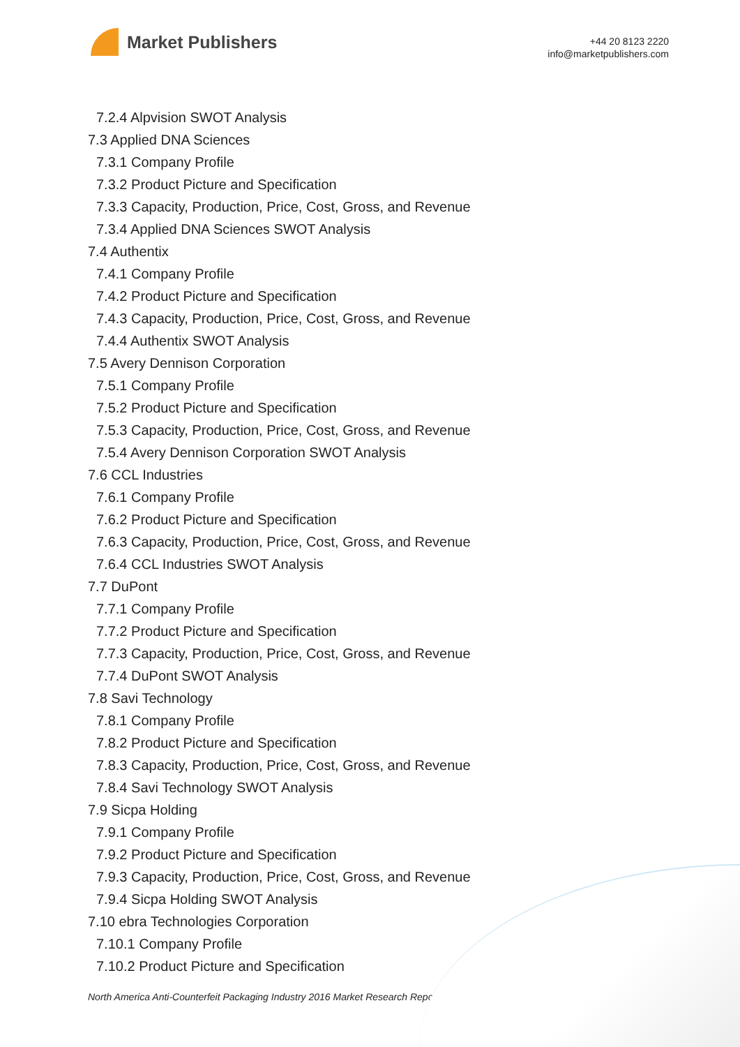Market Publishers
+44 20 8123 2220
info@marketpublishers.com
7.2.4 Alpvision SWOT Analysis
7.3 Applied DNA Sciences
7.3.1 Company Profile
7.3.2 Product Picture and Specification
7.3.3 Capacity, Production, Price, Cost, Gross, and Revenue
7.3.4 Applied DNA Sciences SWOT Analysis
7.4 Authentix
7.4.1 Company Profile
7.4.2 Product Picture and Specification
7.4.3 Capacity, Production, Price, Cost, Gross, and Revenue
7.4.4 Authentix SWOT Analysis
7.5 Avery Dennison Corporation
7.5.1 Company Profile
7.5.2 Product Picture and Specification
7.5.3 Capacity, Production, Price, Cost, Gross, and Revenue
7.5.4 Avery Dennison Corporation SWOT Analysis
7.6 CCL Industries
7.6.1 Company Profile
7.6.2 Product Picture and Specification
7.6.3 Capacity, Production, Price, Cost, Gross, and Revenue
7.6.4 CCL Industries SWOT Analysis
7.7 DuPont
7.7.1 Company Profile
7.7.2 Product Picture and Specification
7.7.3 Capacity, Production, Price, Cost, Gross, and Revenue
7.7.4 DuPont SWOT Analysis
7.8 Savi Technology
7.8.1 Company Profile
7.8.2 Product Picture and Specification
7.8.3 Capacity, Production, Price, Cost, Gross, and Revenue
7.8.4 Savi Technology SWOT Analysis
7.9 Sicpa Holding
7.9.1 Company Profile
7.9.2 Product Picture and Specification
7.9.3 Capacity, Production, Price, Cost, Gross, and Revenue
7.9.4 Sicpa Holding SWOT Analysis
7.10 ebra Technologies Corporation
7.10.1 Company Profile
7.10.2 Product Picture and Specification
North America Anti-Counterfeit Packaging Industry 2016 Market Research Report